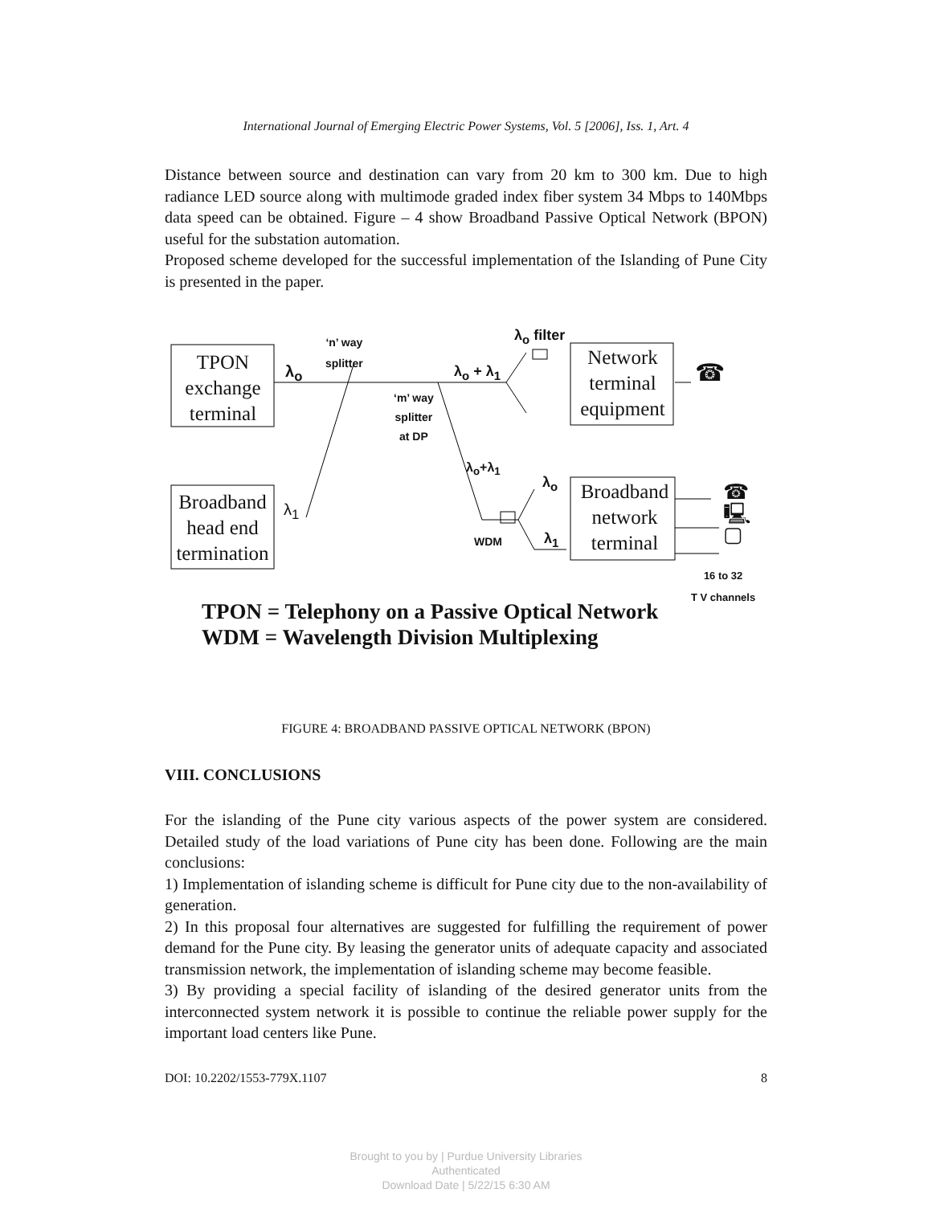International Journal of Emerging Electric Power Systems, Vol. 5 [2006], Iss. 1, Art. 4
Distance between source and destination can vary from 20 km to 300 km. Due to high radiance LED source along with multimode graded index fiber system 34 Mbps to 140Mbps data speed can be obtained. Figure – 4 show Broadband Passive Optical Network (BPON) useful for the substation automation.
Proposed scheme developed for the successful implementation of the Islanding of Pune City is presented in the paper.
TPON exchange terminal
Broadband head end termination
Network terminal equipment
Broadband network terminal
‘n’ way
splitter
λ<sub>o</sub>
λ<sub>1</sub>
λ<sub>o</sub> + λ<sub>1</sub>
‘m’ way
splitter
at DP
λ<sub>o</sub> filter
λ<sub>o</sub>+λ<sub>1</sub>
λ<sub>o</sub>
λ<sub>1</sub>
WDM
☎
☎ 🖳 ▢
16 to 32
T V channels
TPON = Telephony on a Passive Optical Network
WDM = Wavelength Division Multiplexing
FIGURE 4: BROADBAND PASSIVE OPTICAL NETWORK (BPON)
VIII. CONCLUSIONS
For the islanding of the Pune city various aspects of the power system are considered. Detailed study of the load variations of Pune city has been done. Following are the main conclusions:
1) Implementation of islanding scheme is difficult for Pune city due to the non-availability of generation.
2) In this proposal four alternatives are suggested for fulfilling the requirement of power demand for the Pune city. By leasing the generator units of adequate capacity and associated transmission network, the implementation of islanding scheme may become feasible.
3) By providing a special facility of islanding of the desired generator units from the interconnected system network it is possible to continue the reliable power supply for the important load centers like Pune.
DOI: 10.2202/1553-779X.1107 8
Brought to you by | Purdue University Libraries
Authenticated
Download Date | 5/22/15 6:30 AM